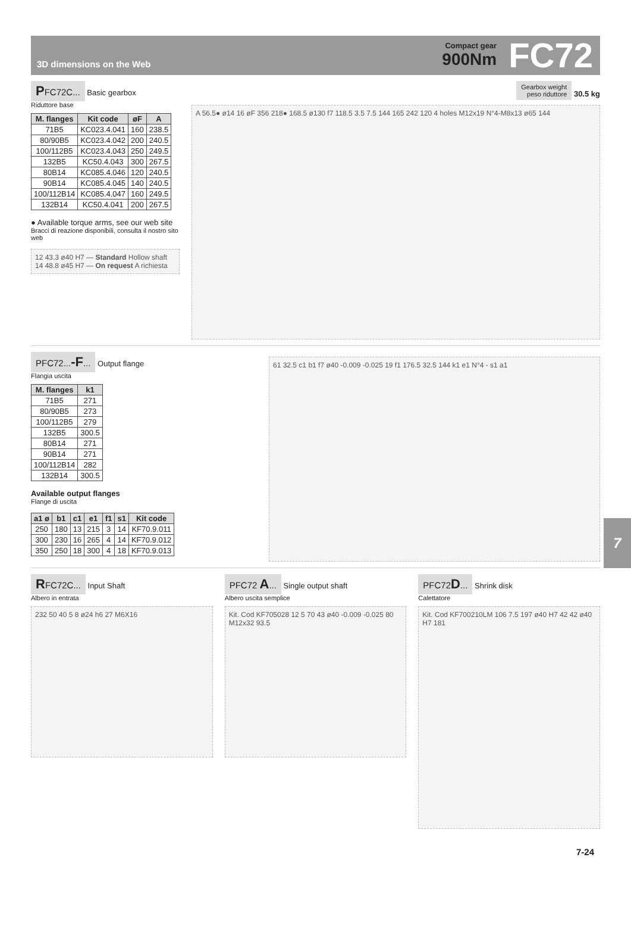3D dimensions on the Web
Compact gear
900Nm
FC72
PFC72C... Basic gearbox
Riduttore base
| M. flanges | Kit code | øF | A |
| --- | --- | --- | --- |
| 71B5 | KC023.4.041 | 160 | 238.5 |
| 80/90B5 | KC023.4.042 | 200 | 240.5 |
| 100/112B5 | KC023.4.043 | 250 | 249.5 |
| 132B5 | KC50.4.043 | 300 | 267.5 |
| 80B14 | KC085.4.046 | 120 | 240.5 |
| 90B14 | KC085.4.045 | 140 | 240.5 |
| 100/112B14 | KC085.4.047 | 160 | 249.5 |
| 132B14 | KC50.4.041 | 200 | 267.5 |
● Available torque arms, see our web site
Bracci di reazione disponibili, consulta il nostro sito web
12 43.3 ø40 H7 — Standard Hollow shaft 14 48.8 ø45 H7 — On request A richiesta
Gearbox weight
peso riduttore 30.5 kg
A 56.5● ø14 16 øF 356 218● 168.5 ø130 f7 118.5 3.5 7.5 144 165 242 120 4 holes M12x19 N°4-M8x13 ø65 144
PFC72...-F... Output flange
Flangia uscita
| M. flanges | k1 |
| --- | --- |
| 71B5 | 271 |
| 80/90B5 | 273 |
| 100/112B5 | 279 |
| 132B5 | 300.5 |
| 80B14 | 271 |
| 90B14 | 271 |
| 100/112B14 | 282 |
| 132B14 | 300.5 |
Available output flanges
Flange di uscita
| a1 ø | b1 | c1 | e1 | f1 | s1 | Kit code |
| --- | --- | --- | --- | --- | --- | --- |
| 250 | 180 | 13 | 215 | 3 | 14 | KF70.9.011 |
| 300 | 230 | 16 | 265 | 4 | 14 | KF70.9.012 |
| 350 | 250 | 18 | 300 | 4 | 18 | KF70.9.013 |
61 32.5 c1 b1 f7 ø40 -0.009 -0.025 19 f1 176.5 32.5 144 k1 e1 N°4 - s1 a1
RFC72C... Input Shaft
Albero in entrata
232 50 40 5 8 ø24 h6 27 M6X16
PFC72 A... Single output shaft
Albero uscita semplice
Kit. Cod KF705028 12 5 70 43 ø40 -0.009 -0.025 80 M12x32 93.5
PFC72D... Shrink disk
Calettatore
Kit. Cod KF700210LM 106 7.5 197 ø40 H7 42 42 ø40 H7 181
7
7-24